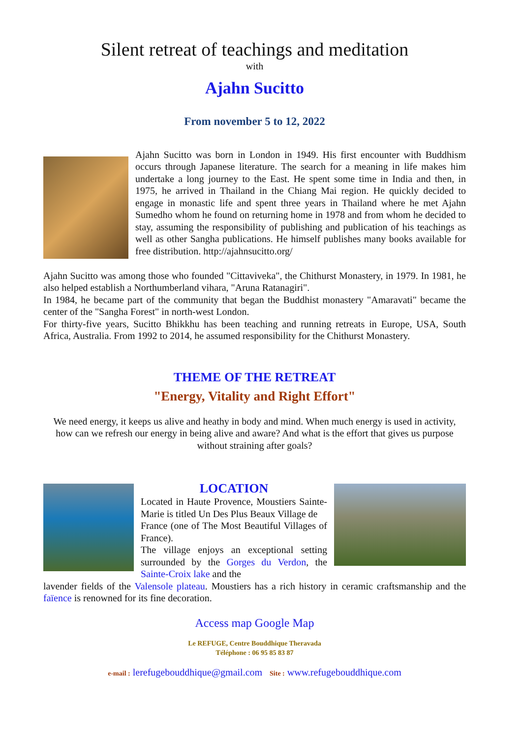Silent retreat of teachings and meditation
with
Ajahn Sucitto
From november 5 to 12, 2022
Ajahn Sucitto was born in London in 1949. His first encounter with Buddhism occurs through Japanese literature. The search for a meaning in life makes him undertake a long journey to the East. He spent some time in India and then, in 1975, he arrived in Thailand in the Chiang Mai region. He quickly decided to engage in monastic life and spent three years in Thailand where he met Ajahn Sumedho whom he found on returning home in 1978 and from whom he decided to stay, assuming the responsibility of publishing and publication of his teachings as well as other Sangha publications. He himself publishes many books available for free distribution. http://ajahnsucitto.org/
Ajahn Sucitto was among those who founded "Cittaviveka", the Chithurst Monastery, in 1979. In 1981, he also helped establish a Northumberland vihara, "Aruna Ratanagiri".
In 1984, he became part of the community that began the Buddhist monastery "Amaravati" became the center of the "Sangha Forest" in north-west London.
For thirty-five years, Sucitto Bhikkhu has been teaching and running retreats in Europe, USA, South Africa, Australia. From 1992 to 2014, he assumed responsibility for the Chithurst Monastery.
THEME OF THE RETREAT
"Energy, Vitality and Right Effort"
We need energy, it keeps us alive and heathy in body and mind. When much energy is used in activity, how can we refresh our energy in being alive and aware? And what is the effort that gives us purpose without straining after goals?
LOCATION
Located in Haute Provence, Moustiers Sainte-Marie is titled Un Des Plus Beaux Village de
France (one of The Most Beautiful Villages of France).
The village enjoys an exceptional setting surrounded by the Gorges du Verdon, the Sainte-Croix lake and the
lavender fields of the Valensole plateau. Moustiers has a rich history in ceramic craftsmanship and the faïence is renowned for its fine decoration.
Access map Google Map
Le REFUGE, Centre Bouddhique Theravada
Téléphone : 06 95 85 83 87
e-mail : lerefugebouddhique@gmail.com Site : www.refugebouddhique.com